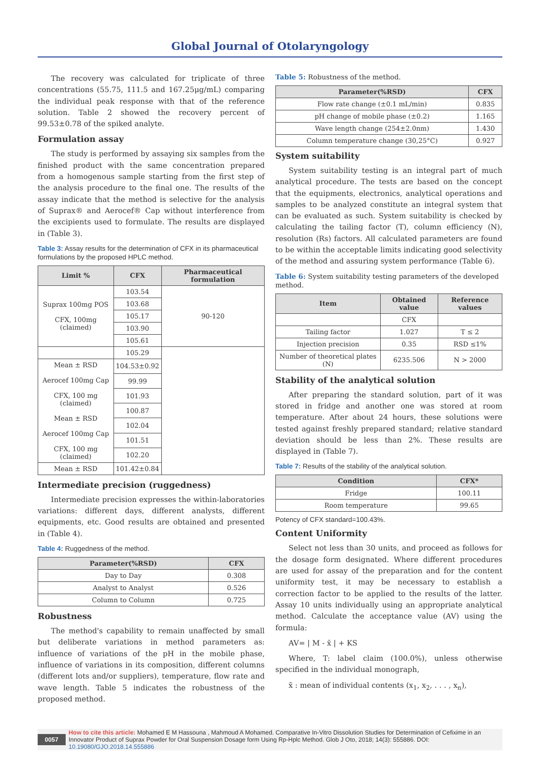Global Journal of Otolaryngology
The recovery was calculated for triplicate of three concentrations (55.75, 111.5 and 167.25μg/mL) comparing the individual peak response with that of the reference solution. Table 2 showed the recovery percent of 99.53±0.78 of the spiked analyte.
Formulation assay
The study is performed by assaying six samples from the finished product with the same concentration prepared from a homogenous sample starting from the first step of the analysis procedure to the final one. The results of the assay indicate that the method is selective for the analysis of Suprax® and Aerocef® Cap without interference from the excipients used to formulate. The results are displayed in (Table 3).
Table 3: Assay results for the determination of CFX in its pharmaceutical formulations by the proposed HPLC method.
| Limit % | CFX | Pharmaceutical formulation |
| --- | --- | --- |
| Suprax 100mg POS CFX, 100mg (claimed) | 103.54 | 90-120 |
| | 103.68 | |
| | 105.17 | |
| | 103.90 | |
| | 105.61 | |
| | 105.29 | |
| Mean ± RSD Aerocef 100mg Cap CFX, 100 mg (claimed) Mean ± RSD Aerocef 100mg Cap CFX, 100 mg (claimed) | 104.53±0.92 | |
| | 99.99 | |
| | 101.93 | |
| | 100.87 | |
| | 102.04 | |
| | 101.51 | |
| | 102.20 | |
| Mean ± RSD | 101.42±0.84 | |
Intermediate precision (ruggedness)
Intermediate precision expresses the within-laboratories variations: different days, different analysts, different equipments, etc. Good results are obtained and presented in (Table 4).
Table 4: Ruggedness of the method.
| Parameter(%RSD) | CFX |
| --- | --- |
| Day to Day | 0.308 |
| Analyst to Analyst | 0.526 |
| Column to Column | 0.725 |
Robustness
The method's capability to remain unaffected by small but deliberate variations in method parameters as: influence of variations of the pH in the mobile phase, influence of variations in its composition, different columns (different lots and/or suppliers), temperature, flow rate and wave length. Table 5 indicates the robustness of the proposed method.
Table 5: Robustness of the method.
| Parameter(%RSD) | CFX |
| --- | --- |
| Flow rate change (±0.1 mL/min) | 0.835 |
| pH change of mobile phase (±0.2) | 1.165 |
| Wave length change (254±2.0nm) | 1.430 |
| Column temperature change (30,25°C) | 0.927 |
System suitability
System suitability testing is an integral part of much analytical procedure. The tests are based on the concept that the equipments, electronics, analytical operations and samples to be analyzed constitute an integral system that can be evaluated as such. System suitability is checked by calculating the tailing factor (T), column efficiency (N), resolution (Rs) factors. All calculated parameters are found to be within the acceptable limits indicating good selectivity of the method and assuring system performance (Table 6).
Table 6: System suitability testing parameters of the developed method.
| Item | Obtained value | Reference values |
| --- | --- | --- |
| | CFX | |
| Tailing factor | 1.027 | T ≤ 2 |
| Injection precision | 0.35 | RSD ≤1% |
| Number of theoretical plates (N) | 6235.506 | N > 2000 |
Stability of the analytical solution
After preparing the standard solution, part of it was stored in fridge and another one was stored at room temperature. After about 24 hours, these solutions were tested against freshly prepared standard; relative standard deviation should be less than 2%. These results are displayed in (Table 7).
Table 7: Results of the stability of the analytical solution.
| Condition | CFX* |
| --- | --- |
| Fridge | 100.11 |
| Room temperature | 99.65 |
Potency of CFX standard=100.43%.
Content Uniformity
Select not less than 30 units, and proceed as follows for the dosage form designated. Where different procedures are used for assay of the preparation and for the content uniformity test, it may be necessary to establish a correction factor to be applied to the results of the latter. Assay 10 units individually using an appropriate analytical method. Calculate the acceptance value (AV) using the formula:
AV= | M - x̄ | + KS
Where, T: label claim (100.0%), unless otherwise specified in the individual monograph,
x̄ : mean of individual contents (x<sub>1</sub>, x<sub>2</sub>, . . . , x<sub>n</sub>),
0057
How to cite this article: Mohamed E M Hassouna , Mahmoud A Mohamed. Comparative In-Vitro Dissolution Studies for Determination of Cefixime in an Innovator Product of Suprax Powder for Oral Suspension Dosage form Using Rp-Hplc Method. Glob J Oto, 2018; 14(3): 555886. DOI: 10.19080/GJO.2018.14.555886